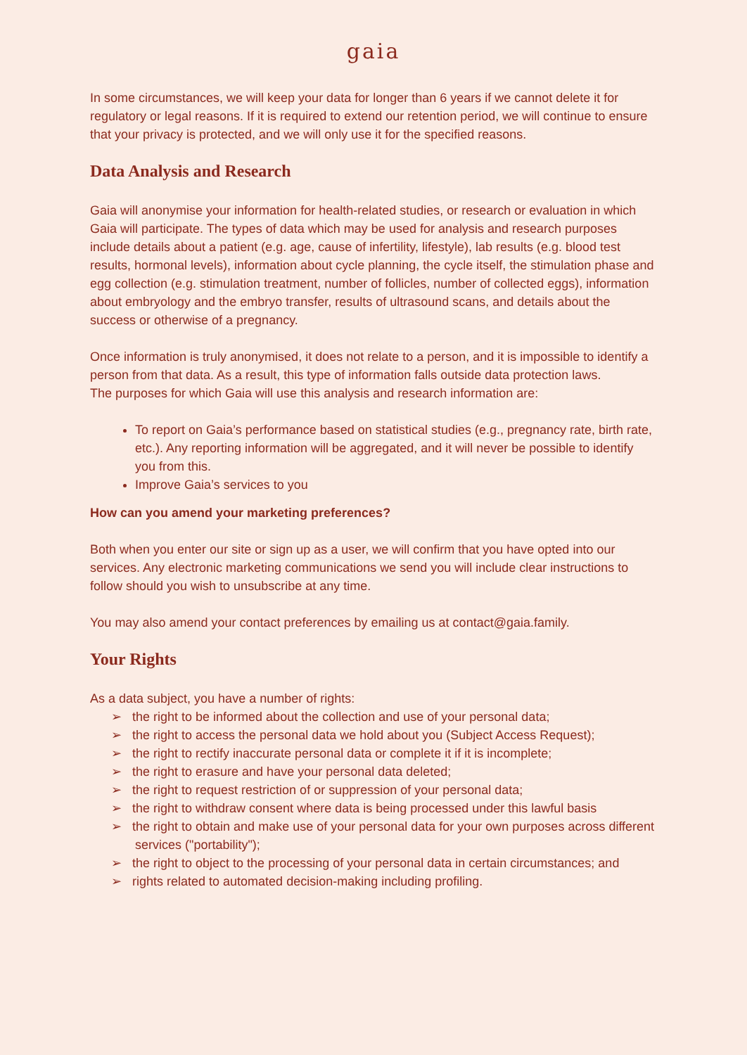gaia
In some circumstances, we will keep your data for longer than 6 years if we cannot delete it for regulatory or legal reasons. If it is required to extend our retention period, we will continue to ensure that your privacy is protected, and we will only use it for the specified reasons.
Data Analysis and Research
Gaia will anonymise your information for health-related studies, or research or evaluation in which Gaia will participate. The types of data which may be used for analysis and research purposes include details about a patient (e.g. age, cause of infertility, lifestyle), lab results (e.g. blood test results, hormonal levels), information about cycle planning, the cycle itself, the stimulation phase and egg collection (e.g. stimulation treatment, number of follicles, number of collected eggs), information about embryology and the embryo transfer, results of ultrasound scans, and details about the success or otherwise of a pregnancy.
Once information is truly anonymised, it does not relate to a person, and it is impossible to identify a person from that data. As a result, this type of information falls outside data protection laws.
The purposes for which Gaia will use this analysis and research information are:
To report on Gaia’s performance based on statistical studies (e.g., pregnancy rate, birth rate, etc.). Any reporting information will be aggregated, and it will never be possible to identify you from this.
Improve Gaia’s services to you
How can you amend your marketing preferences?
Both when you enter our site or sign up as a user, we will confirm that you have opted into our services. Any electronic marketing communications we send you will include clear instructions to follow should you wish to unsubscribe at any time.
You may also amend your contact preferences by emailing us at contact@gaia.family.
Your Rights
As a data subject, you have a number of rights:
➢ the right to be informed about the collection and use of your personal data;
➢ the right to access the personal data we hold about you (Subject Access Request);
➢ the right to rectify inaccurate personal data or complete it if it is incomplete;
➢ the right to erasure and have your personal data deleted;
➢ the right to request restriction of or suppression of your personal data;
➢ the right to withdraw consent where data is being processed under this lawful basis
➢ the right to obtain and make use of your personal data for your own purposes across different services ("portability");
➢ the right to object to the processing of your personal data in certain circumstances; and
➢ rights related to automated decision-making including profiling.